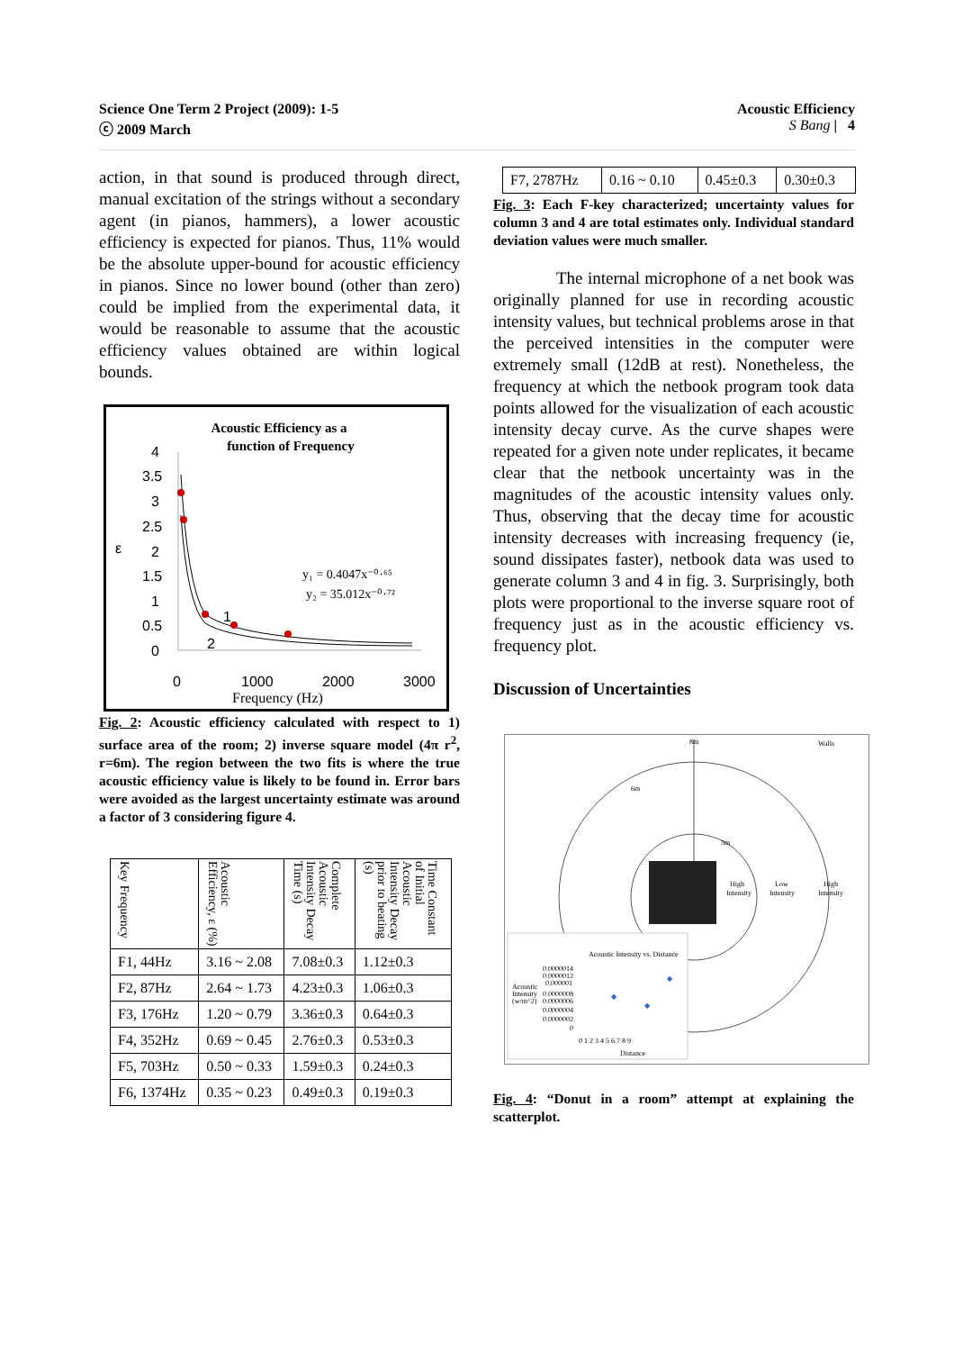Science One Term 2 Project (2009): 1-5
ⓒ 2009 March
Acoustic Efficiency
S Bang | 4
action, in that sound is produced through direct, manual excitation of the strings without a secondary agent (in pianos, hammers), a lower acoustic efficiency is expected for pianos. Thus, 11% would be the absolute upper-bound for acoustic efficiency in pianos. Since no lower bound (other than zero) could be implied from the experimental data, it would be reasonable to assume that the acoustic efficiency values obtained are within logical bounds.
Acoustic Efficiency as a
function of Frequency
4
3.5
3
2.5
ε
2
1.5
1
0.5
0
y₁ = 0.4047x⁻⁰·⁶⁵
y₂ = 35.012x⁻⁰·⁷²
1
2
0
1000
2000
3000
Frequency (Hz)
Fig. 2: Acoustic efficiency calculated with respect to 1) surface area of the room; 2) inverse square model (4π r<sup>2</sup>, r=6m). The region between the two fits is where the true acoustic efficiency value is likely to be found in. Error bars were avoided as the largest uncertainty estimate was around a factor of 3 considering figure 4.
| Key Frequency | Acoustic Efficiency, ε (%) | Complete Acoustic Intensity Decay Time (s) | Time Constant of Initial Acoustic Intensity Decay prior to beating (s) |
| --- | --- | --- | --- |
| F1, 44Hz | 3.16 ~ 2.08 | 7.08±0.3 | 1.12±0.3 |
| F2, 87Hz | 2.64 ~ 1.73 | 4.23±0.3 | 1.06±0.3 |
| F3, 176Hz | 1.20 ~ 0.79 | 3.36±0.3 | 0.64±0.3 |
| F4, 352Hz | 0.69 ~ 0.45 | 2.76±0.3 | 0.53±0.3 |
| F5, 703Hz | 0.50 ~ 0.33 | 1.59±0.3 | 0.24±0.3 |
| F6, 1374Hz | 0.35 ~ 0.23 | 0.49±0.3 | 0.19±0.3 |
| F7, 2787Hz | 0.16 ~ 0.10 | 0.45±0.3 | 0.30±0.3 |
Fig. 3: Each F-key characterized; uncertainty values for column 3 and 4 are total estimates only. Individual standard deviation values were much smaller.
The internal microphone of a net book was originally planned for use in recording acoustic intensity values, but technical problems arose in that the perceived intensities in the computer were extremely small (12dB at rest). Nonetheless, the frequency at which the netbook program took data points allowed for the visualization of each acoustic intensity decay curve. As the curve shapes were repeated for a given note under replicates, it became clear that the netbook uncertainty was in the magnitudes of the acoustic intensity values only. Thus, observing that the decay time for acoustic intensity decreases with increasing frequency (ie, sound dissipates faster), netbook data was used to generate column 3 and 4 in fig. 3. Surprisingly, both plots were proportional to the inverse square root of frequency just as in the acoustic efficiency vs. frequency plot.
Discussion of Uncertainties
8m
Walls
6m
3m
High
Intensity
Low
Intensity
High
Intensity
Acoustic Intensity vs. Distance
Acoustic
Intensity
(w/m^2)
0.0000014
0.0000012
0.000001
0.0000008
0.0000006
0.0000004
0.0000002
0
0 1 2 3 4 5 6 7 8 9
Distance
◆
◆
◆
Fig. 4: “Donut in a room” attempt at explaining the scatterplot.